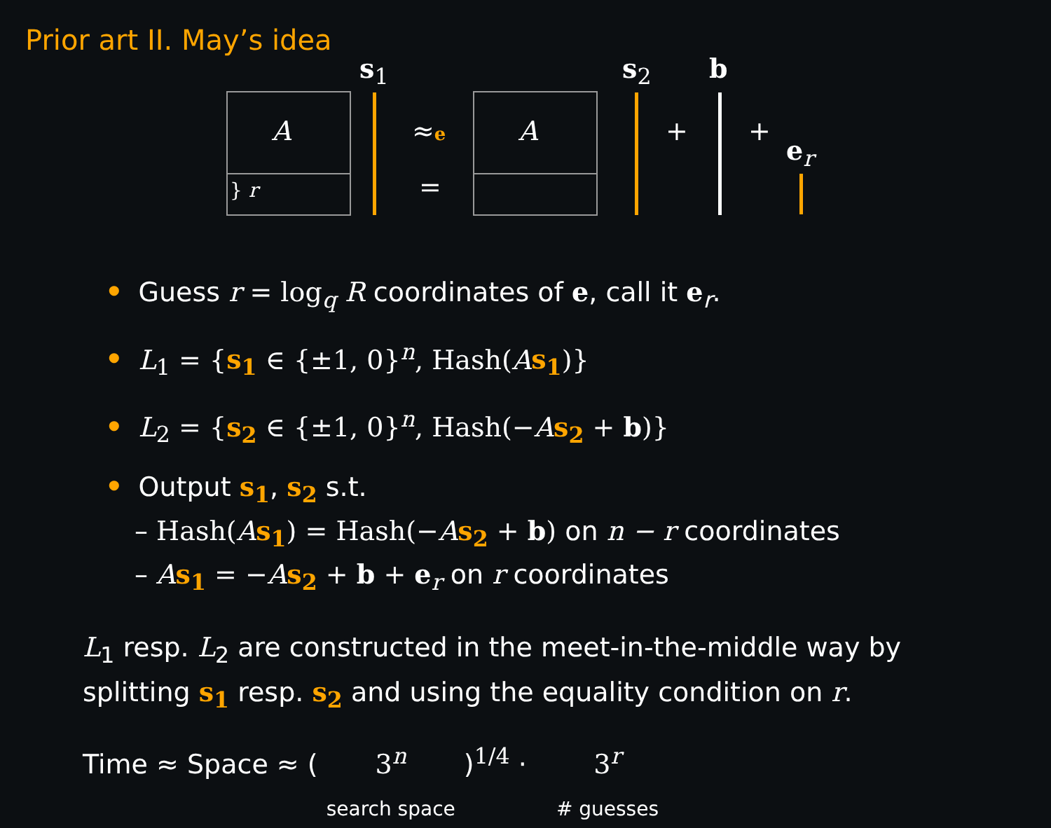Prior art II. May’s idea
A A
} r
s<sub>1</sub> s<sub>2</sub> b
≈e
=
+ +
e<sub>r</sub>
• Guess r = log<sub>q</sub> R coordinates of e, call it e<sub>r</sub>.
• L<sub>1</sub> = {s<sub>1</sub> ∈ {±1, 0}<sup>n</sup>, Hash(As<sub>1</sub>)}
• L<sub>2</sub> = {s<sub>2</sub> ∈ {±1, 0}<sup>n</sup>, Hash(−As<sub>2</sub> + b)}
• Output s<sub>1</sub>, s<sub>2</sub> s.t.
– Hash(As<sub>1</sub>) = Hash(−As<sub>2</sub> + b) on n − r coordinates
– As<sub>1</sub> = −As<sub>2</sub> + b + e<sub>r</sub> on r coordinates
L<sub>1</sub> resp. L<sub>2</sub> are constructed in the meet-in-the-middle way by
splitting s<sub>1</sub> resp. s<sub>2</sub> and using the equality condition on r.
Time ≈ Space ≈ ( 3<sup>n</sup> search space )<sup>1/4</sup> · 3<sup>r</sup> # guesses